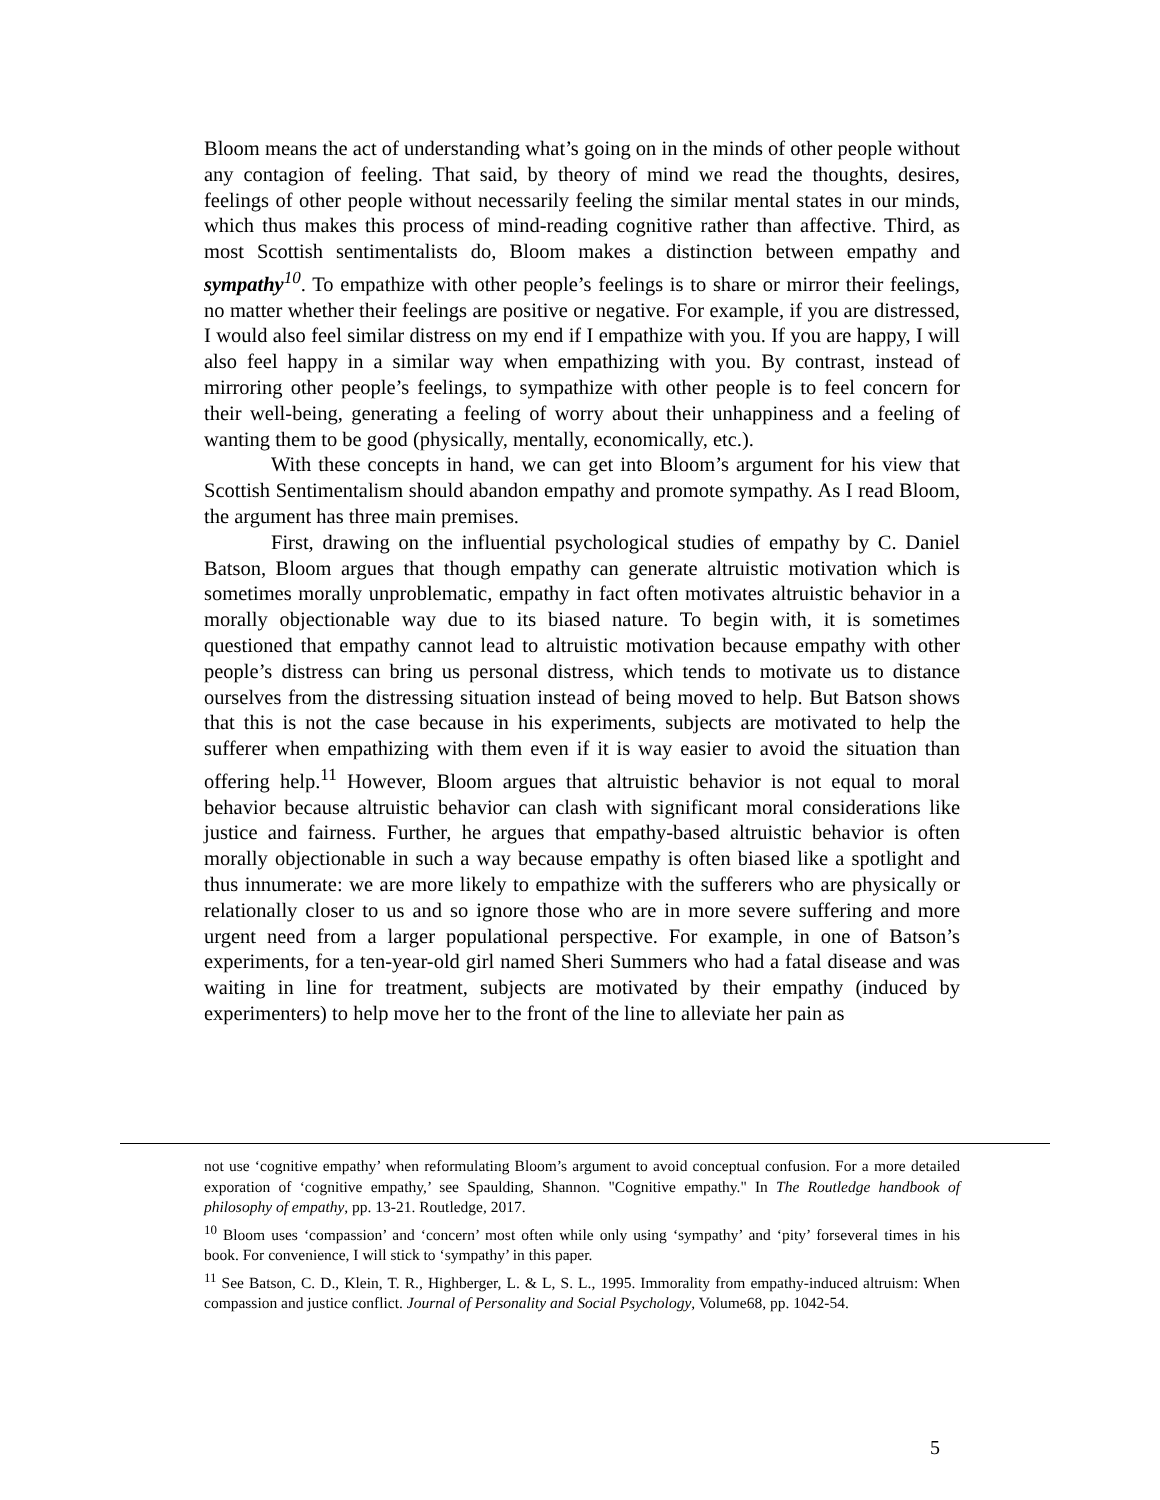Bloom means the act of understanding what’s going on in the minds of other people without any contagion of feeling. That said, by theory of mind we read the thoughts, desires, feelings of other people without necessarily feeling the similar mental states in our minds, which thus makes this process of mind-reading cognitive rather than affective. Third, as most Scottish sentimentalists do, Bloom makes a distinction between empathy and sympathy<sup>10</sup>. To empathize with other people’s feelings is to share or mirror their feelings, no matter whether their feelings are positive or negative. For example, if you are distressed, I would also feel similar distress on my end if I empathize with you. If you are happy, I will also feel happy in a similar way when empathizing with you. By contrast, instead of mirroring other people’s feelings, to sympathize with other people is to feel concern for their well-being, generating a feeling of worry about their unhappiness and a feeling of wanting them to be good (physically, mentally, economically, etc.).
With these concepts in hand, we can get into Bloom’s argument for his view that Scottish Sentimentalism should abandon empathy and promote sympathy. As I read Bloom, the argument has three main premises.
First, drawing on the influential psychological studies of empathy by C. Daniel Batson, Bloom argues that though empathy can generate altruistic motivation which is sometimes morally unproblematic, empathy in fact often motivates altruistic behavior in a morally objectionable way due to its biased nature. To begin with, it is sometimes questioned that empathy cannot lead to altruistic motivation because empathy with other people’s distress can bring us personal distress, which tends to motivate us to distance ourselves from the distressing situation instead of being moved to help. But Batson shows that this is not the case because in his experiments, subjects are motivated to help the sufferer when empathizing with them even if it is way easier to avoid the situation than offering help.<sup>11</sup> However, Bloom argues that altruistic behavior is not equal to moral behavior because altruistic behavior can clash with significant moral considerations like justice and fairness. Further, he argues that empathy-based altruistic behavior is often morally objectionable in such a way because empathy is often biased like a spotlight and thus innumerate: we are more likely to empathize with the sufferers who are physically or relationally closer to us and so ignore those who are in more severe suffering and more urgent need from a larger populational perspective. For example, in one of Batson’s experiments, for a ten-year-old girl named Sheri Summers who had a fatal disease and was waiting in line for treatment, subjects are motivated by their empathy (induced by experimenters) to help move her to the front of the line to alleviate her pain as
not use ‘cognitive empathy’ when reformulating Bloom’s argument to avoid conceptual confusion. For a more detailed exporation of ‘cognitive empathy,’ see Spaulding, Shannon. "Cognitive empathy." In The Routledge handbook of philosophy of empathy, pp. 13-21. Routledge, 2017.
<sup>10</sup> Bloom uses ‘compassion’ and ‘concern’ most often while only using ‘sympathy’ and ‘pity’ forseveral times in his book. For convenience, I will stick to ‘sympathy’ in this paper.
<sup>11</sup> See Batson, C. D., Klein, T. R., Highberger, L. & L, S. L., 1995. Immorality from empathy-induced altruism: When compassion and justice conflict. Journal of Personality and Social Psychology, Volume68, pp. 1042-54.
5